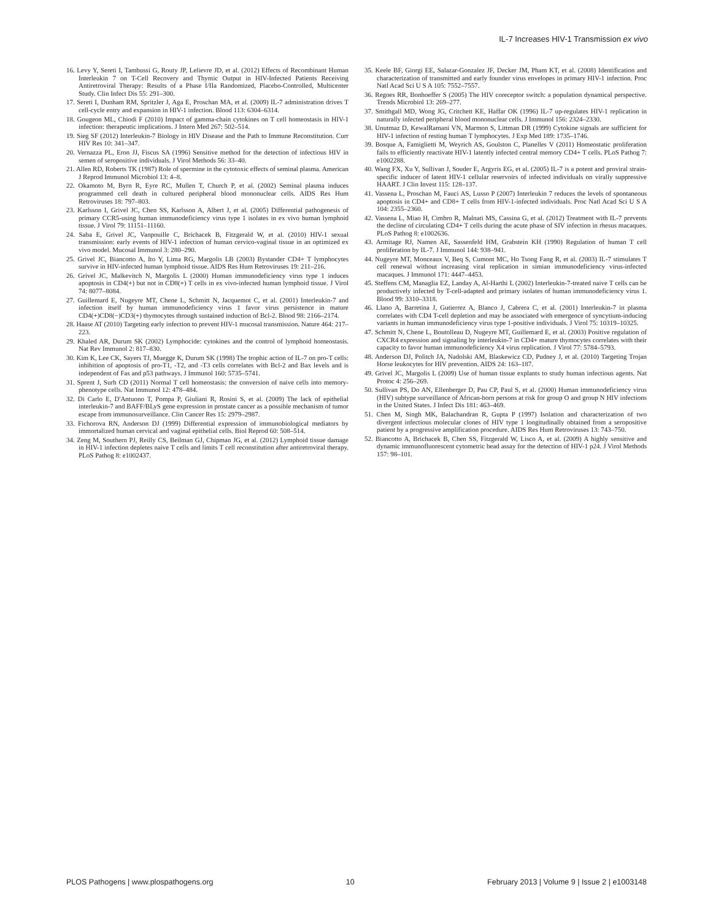IL-7 Increases HIV-1 Transmission ex vivo
16. Levy Y, Sereti I, Tambussi G, Routy JP, Lelievre JD, et al. (2012) Effects of Recombinant Human Interleukin 7 on T-Cell Recovery and Thymic Output in HIV-Infected Patients Receiving Antiretroviral Therapy: Results of a Phase I/IIa Randomized, Placebo-Controlled, Multicenter Study. Clin Infect Dis 55: 291–300.
17. Sereti I, Dunham RM, Spritzler J, Aga E, Proschan MA, et al. (2009) IL-7 administration drives T cell-cycle entry and expansion in HIV-1 infection. Blood 113: 6304–6314.
18. Gougeon ML, Chiodi F (2010) Impact of gamma-chain cytokines on T cell homeostasis in HIV-1 infection: therapeutic implications. J Intern Med 267: 502–514.
19. Sieg SF (2012) Interleukin-7 Biology in HIV Disease and the Path to Immune Reconstitution. Curr HIV Res 10: 341–347.
20. Vernazza PL, Eron JJ, Fiscus SA (1996) Sensitive method for the detection of infectious HIV in semen of seropositive individuals. J Virol Methods 56: 33–40.
21. Allen RD, Roberts TK (1987) Role of spermine in the cytotoxic effects of seminal plasma. American J Reprod Immunol Microbiol 13: 4–8.
22. Okamoto M, Byrn R, Eyre RC, Mullen T, Church P, et al. (2002) Seminal plasma induces programmed cell death in cultured peripheral blood mononuclear cells. AIDS Res Hum Retroviruses 18: 797–803.
23. Karlsson I, Grivel JC, Chen SS, Karlsson A, Albert J, et al. (2005) Differential pathogenesis of primary CCR5-using human immunodeficiency virus type 1 isolates in ex vivo human lymphoid tissue. J Virol 79: 11151–11160.
24. Saba E, Grivel JC, Vanpouille C, Brichacek B, Fitzgerald W, et al. (2010) HIV-1 sexual transmission: early events of HIV-1 infection of human cervico-vaginal tissue in an optimized ex vivo model. Mucosal Immunol 3: 280–290.
25. Grivel JC, Biancotto A, Ito Y, Lima RG, Margolis LB (2003) Bystander CD4+ T lymphocytes survive in HIV-infected human lymphoid tissue. AIDS Res Hum Retroviruses 19: 211–216.
26. Grivel JC, Malkevitch N, Margolis L (2000) Human immunodeficiency virus type 1 induces apoptosis in CD4(+) but not in CD8(+) T cells in ex vivo-infected human lymphoid tissue. J Virol 74: 8077–8084.
27. Guillemard E, Nugeyre MT, Chene L, Schmitt N, Jacquemot C, et al. (2001) Interleukin-7 and infection itself by human immunodeficiency virus 1 favor virus persistence in mature CD4(+)CD8(−)CD3(+) thymocytes through sustained induction of Bcl-2. Blood 98: 2166–2174.
28. Haase AT (2010) Targeting early infection to prevent HIV-1 mucosal transmission. Nature 464: 217–223.
29. Khaled AR, Durum SK (2002) Lymphocide: cytokines and the control of lymphoid homeostasis. Nat Rev Immunol 2: 817–830.
30. Kim K, Lee CK, Sayers TJ, Muegge K, Durum SK (1998) The trophic action of IL-7 on pro-T cells: inhibition of apoptosis of pro-T1, -T2, and -T3 cells correlates with Bcl-2 and Bax levels and is independent of Fas and p53 pathways. J Immunol 160: 5735–5741.
31. Sprent J, Surh CD (2011) Normal T cell homeostasis: the conversion of naive cells into memory-phenotype cells. Nat Immunol 12: 478–484.
32. Di Carlo E, D'Antuono T, Pompa P, Giuliani R, Rosini S, et al. (2009) The lack of epithelial interleukin-7 and BAFF/BLyS gene expression in prostate cancer as a possible mechanism of tumor escape from immunosurveillance. Clin Cancer Res 15: 2979–2987.
33. Fichorova RN, Anderson DJ (1999) Differential expression of immunobiological mediators by immortalized human cervical and vaginal epithelial cells. Biol Reprod 60: 508–514.
34. Zeng M, Southern PJ, Reilly CS, Beilman GJ, Chipman JG, et al. (2012) Lymphoid tissue damage in HIV-1 infection depletes naive T cells and limits T cell reconstitution after antiretroviral therapy. PLoS Pathog 8: e1002437.
35. Keele BF, Giorgi EE, Salazar-Gonzalez JF, Decker JM, Pham KT, et al. (2008) Identification and characterization of transmitted and early founder virus envelopes in primary HIV-1 infection. Proc Natl Acad Sci U S A 105: 7552–7557.
36. Regoes RR, Bonhoeffer S (2005) The HIV coreceptor switch: a population dynamical perspective. Trends Microbiol 13: 269–277.
37. Smithgall MD, Wong JG, Critchett KE, Haffar OK (1996) IL-7 up-regulates HIV-1 replication in naturally infected peripheral blood mononuclear cells. J Immunol 156: 2324–2330.
38. Unutmaz D, KewalRamani VN, Marmon S, Littman DR (1999) Cytokine signals are sufficient for HIV-1 infection of resting human T lymphocytes. J Exp Med 189: 1735–1746.
39. Bosque A, Famiglietti M, Weyrich AS, Goulston C, Planelles V (2011) Homeostatic proliferation fails to efficiently reactivate HIV-1 latently infected central memory CD4+ T cells. PLoS Pathog 7: e1002288.
40. Wang FX, Xu Y, Sullivan J, Souder E, Argyris EG, et al. (2005) IL-7 is a potent and proviral strain-specific inducer of latent HIV-1 cellular reservoirs of infected individuals on virally suppressive HAART. J Clin Invest 115: 128–137.
41. Vassena L, Proschan M, Fauci AS, Lusso P (2007) Interleukin 7 reduces the levels of spontaneous apoptosis in CD4+ and CD8+ T cells from HIV-1-infected individuals. Proc Natl Acad Sci U S A 104: 2355–2360.
42. Vassena L, Miao H, Cimbro R, Malnati MS, Cassina G, et al. (2012) Treatment with IL-7 prevents the decline of circulating CD4+ T cells during the acute phase of SIV infection in rhesus macaques. PLoS Pathog 8: e1002636.
43. Armitage RJ, Namen AE, Sassenfeld HM, Grabstein KH (1990) Regulation of human T cell proliferation by IL-7. J Immunol 144: 938–941.
44. Nugeyre MT, Monceaux V, Beq S, Cumont MC, Ho Tsong Fang R, et al. (2003) IL-7 stimulates T cell renewal without increasing viral replication in simian immunodeficiency virus-infected macaques. J Immunol 171: 4447–4453.
45. Steffens CM, Managlia EZ, Landay A, Al-Harthi L (2002) Interleukin-7-treated naive T cells can be productively infected by T-cell-adapted and primary isolates of human immunodeficiency virus 1. Blood 99: 3310–3318.
46. Llano A, Barretina J, Gutierrez A, Blanco J, Cabrera C, et al. (2001) Interleukin-7 in plasma correlates with CD4 T-cell depletion and may be associated with emergence of syncytium-inducing variants in human immunodeficiency virus type 1-positive individuals. J Virol 75: 10319–10325.
47. Schmitt N, Chene L, Boutolleau D, Nugeyre MT, Guillemard E, et al. (2003) Positive regulation of CXCR4 expression and signaling by interleukin-7 in CD4+ mature thymocytes correlates with their capacity to favor human immunodeficiency X4 virus replication. J Virol 77: 5784–5793.
48. Anderson DJ, Politch JA, Nadolski AM, Blaskewicz CD, Pudney J, et al. (2010) Targeting Trojan Horse leukocytes for HIV prevention. AIDS 24: 163–187.
49. Grivel JC, Margolis L (2009) Use of human tissue explants to study human infectious agents. Nat Protoc 4: 256–269.
50. Sullivan PS, Do AN, Ellenberger D, Pau CP, Paul S, et al. (2000) Human immunodeficiency virus (HIV) subtype surveillance of African-born persons at risk for group O and group N HIV infections in the United States. J Infect Dis 181: 463–469.
51. Chen M, Singh MK, Balachandran R, Gupta P (1997) Isolation and characterization of two divergent infectious molecular clones of HIV type 1 longitudinally obtained from a seropositive patient by a progressive amplification procedure. AIDS Res Hum Retroviruses 13: 743–750.
52. Biancotto A, Brichacek B, Chen SS, Fitzgerald W, Lisco A, et al. (2009) A highly sensitive and dynamic immunofluorescent cytometric bead assay for the detection of HIV-1 p24. J Virol Methods 157: 98–101.
PLOS Pathogens | www.plospathogens.org 10 February 2013 | Volume 9 | Issue 2 | e1003148